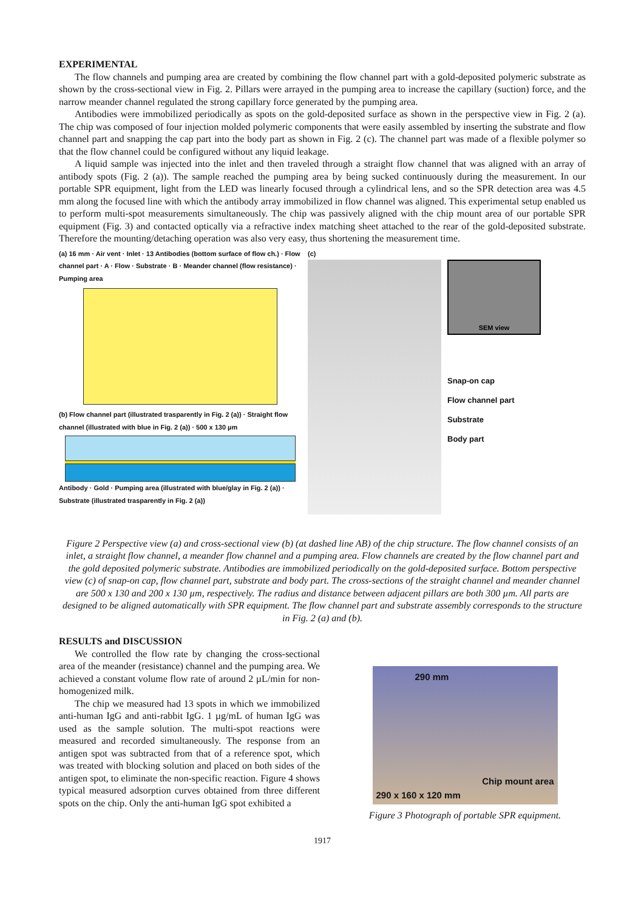EXPERIMENTAL
The flow channels and pumping area are created by combining the flow channel part with a gold-deposited polymeric substrate as shown by the cross-sectional view in Fig. 2. Pillars were arrayed in the pumping area to increase the capillary (suction) force, and the narrow meander channel regulated the strong capillary force generated by the pumping area.
Antibodies were immobilized periodically as spots on the gold-deposited surface as shown in the perspective view in Fig. 2 (a). The chip was composed of four injection molded polymeric components that were easily assembled by inserting the substrate and flow channel part and snapping the cap part into the body part as shown in Fig. 2 (c). The channel part was made of a flexible polymer so that the flow channel could be configured without any liquid leakage.
A liquid sample was injected into the inlet and then traveled through a straight flow channel that was aligned with an array of antibody spots (Fig. 2 (a)). The sample reached the pumping area by being sucked continuously during the measurement. In our portable SPR equipment, light from the LED was linearly focused through a cylindrical lens, and so the SPR detection area was 4.5 mm along the focused line with which the antibody array immobilized in flow channel was aligned. This experimental setup enabled us to perform multi-spot measurements simultaneously. The chip was passively aligned with the chip mount area of our portable SPR equipment (Fig. 3) and contacted optically via a refractive index matching sheet attached to the rear of the gold-deposited substrate. Therefore the mounting/detaching operation was also very easy, thus shortening the measurement time.
(a) 16 mm · Air vent · Inlet · 13 Antibodies (bottom surface of flow ch.) · Flow channel part · A · Flow · Substrate · B · Meander channel (flow resistance) · Pumping area
(b) Flow channel part (illustrated trasparently in Fig. 2 (a)) · Straight flow channel (illustrated with blue in Fig. 2 (a)) · 500 x 130 µm
Antibody · Gold · Pumping area (illustrated with blue/glay in Fig. 2 (a)) · Substrate (illustrated trasparently in Fig. 2 (a))
(c)
SEM view
Snap-on cap
Flow channel part
Substrate
Body part
Figure 2 Perspective view (a) and cross-sectional view (b) (at dashed line AB) of the chip structure. The flow channel consists of an inlet, a straight flow channel, a meander flow channel and a pumping area. Flow channels are created by the flow channel part and the gold deposited polymeric substrate. Antibodies are immobilized periodically on the gold-deposited surface. Bottom perspective view (c) of snap-on cap, flow channel part, substrate and body part. The cross-sections of the straight channel and meander channel are 500 x 130 and 200 x 130 µm, respectively. The radius and distance between adjacent pillars are both 300 µm. All parts are designed to be aligned automatically with SPR equipment. The flow channel part and substrate assembly corresponds to the structure in Fig. 2 (a) and (b).
RESULTS and DISCUSSION
We controlled the flow rate by changing the cross-sectional area of the meander (resistance) channel and the pumping area. We achieved a constant volume flow rate of around 2 µL/min for non-homogenized milk.
The chip we measured had 13 spots in which we immobilized anti-human IgG and anti-rabbit IgG. 1 µg/mL of human IgG was used as the sample solution. The multi-spot reactions were measured and recorded simultaneously. The response from an antigen spot was subtracted from that of a reference spot, which was treated with blocking solution and placed on both sides of the antigen spot, to eliminate the non-specific reaction. Figure 4 shows typical measured adsorption curves obtained from three different spots on the chip. Only the anti-human IgG spot exhibited a
290 mm
Chip mount area
290 x 160 x 120 mm
Figure 3 Photograph of portable SPR equipment.
1917